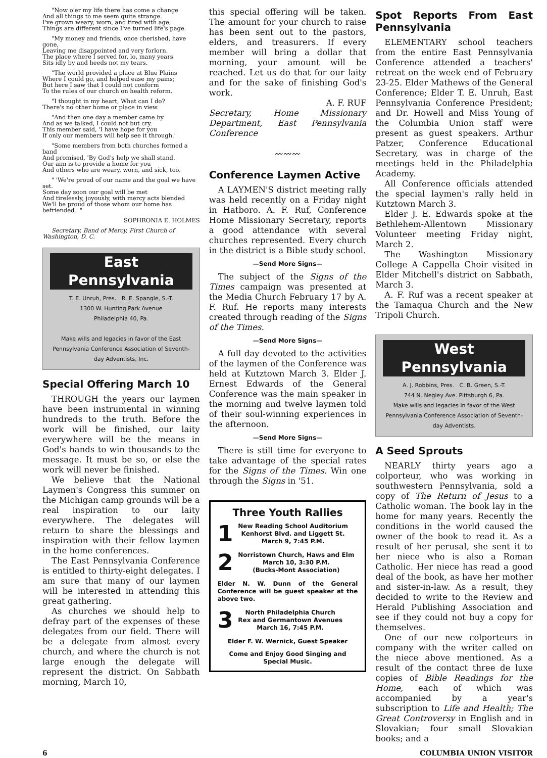"Now o'er my life there has come a change
And all things to me seem quite strange.
I've grown weary, worn, and tired with age;
Things are different since I've turned life's page.
"My money and friends, once cherished, have gone,
Leaving me disappointed and very forlorn.
The place where I served for, lo, many years
Sits idly by and heeds not my tears.
"The world provided a place at Blue Plains
Where I could go, and helped ease my pains;
But here I saw that I could not conform
To the rules of our church on health reform.
"I thought in my heart, What can I do?
There's no other home or place in view.
"And then one day a member came by
And as we talked, I could not but cry.
This member said, 'I have hope for you
If only our members will help see it through.'
"Some members from both churches formed a band
And promised, 'By God's help we shall stand.
Our aim is to provide a home for you
And others who are weary, worn, and sick, too.
" 'We're proud of our name and the goal we have set.
Some day soon our goal will be met
And tirelessly, joyously, with mercy acts blended
We'll be proud of those whom our home has befriended.' "
SOPHRONIA E. HOLMES
Secretary, Band of Mercy, First Church of Washington, D. C.
East Pennsylvania
T. E. Unruh, Pres. R. E. Spangle, S.-T.
1300 W. Hunting Park Avenue
Philadelphia 40, Pa.
Make wills and legacies in favor of the East Pennsylvania Conference Association of Seventh-day Adventists, Inc.
Special Offering March 10
THROUGH the years our laymen have been instrumental in winning hundreds to the truth. Before the work will be finished, our laity everywhere will be the means in God's hands to win thousands to the message. It must be so, or else the work will never be finished.
We believe that the National Laymen's Congress this summer on the Michigan camp grounds will be a real inspiration to our laity everywhere. The delegates will return to share the blessings and inspiration with their fellow laymen in the home conferences.
The East Pennsylvania Conference is entitled to thirty-eight delegates. I am sure that many of our laymen will be interested in attending this great gathering.
As churches we should help to defray part of the expenses of these delegates from our field. There will be a delegate from almost every church, and where the church is not large enough the delegate will represent the district. On Sabbath morning, March 10,
this special offering will be taken. The amount for your church to raise has been sent out to the pastors, elders, and treasurers. If every member will bring a dollar that morning, your amount will be reached. Let us do that for our laity and for the sake of finishing God's work.
A. F. RUF
Secretary, Home Missionary Department, East Pennsylvania Conference
〰〰〰
Conference Laymen Active
A LAYMEN'S district meeting rally was held recently on a Friday night in Hatboro. A. F. Ruf, Conference Home Missionary Secretary, reports a good attendance with several churches represented. Every church in the district is a Bible study school.
—Send More Signs—
The subject of the Signs of the Times campaign was presented at the Media Church February 17 by A. F. Ruf. He reports many interests created through reading of the Signs of the Times.
—Send More Signs—
A full day devoted to the activities of the laymen of the Conference was held at Kutztown March 3. Elder J. Ernest Edwards of the General Conference was the main speaker in the morning and twelve laymen told of their soul-winning experiences in the afternoon.
—Send More Signs—
There is still time for everyone to take advantage of the special rates for the Signs of the Times. Win one through the Signs in '51.
Three Youth Rallies
1
New Reading School Auditorium
Kenhorst Blvd. and Liggett St.
March 9, 7:45 P.M.
2
Norristown Church, Haws and Elm
March 10, 3:30 P.M.
(Bucks-Mont Association)
Elder N. W. Dunn of the General Conference will be guest speaker at the above two.
3
North Philadelphia Church
Rex and Germantown Avenues
March 16, 7:45 P.M.
Elder F. W. Wernick, Guest Speaker
Come and Enjoy Good Singing and Special Music.
Spot Reports From East Pennsylvania
ELEMENTARY school teachers from the entire East Pennsylvania Conference attended a teachers' retreat on the week end of February 23-25. Elder Mathews of the General Conference; Elder T. E. Unruh, East Pennsylvania Conference President; and Dr. Howell and Miss Young of the Columbia Union staff were present as guest speakers. Arthur Patzer, Conference Educational Secretary, was in charge of the meetings held in the Philadelphia Academy.
All Conference officials attended the special laymen's rally held in Kutztown March 3.
Elder J. E. Edwards spoke at the Bethlehem-Allentown Missionary Volunteer meeting Friday night, March 2.
The Washington Missionary College A Cappella Choir visited in Elder Mitchell's district on Sabbath, March 3.
A. F. Ruf was a recent speaker at the Tamaqua Church and the New Tripoli Church.
West Pennsylvania
A. J. Robbins, Pres. C. B. Green, S.-T.
744 N. Negley Ave. Pittsburgh 6, Pa.
Make wills and legacies in favor of the West Pennsylvania Conference Association of Seventh-day Adventists.
A Seed Sprouts
NEARLY thirty years ago a colporteur, who was working in southwestern Pennsylvania, sold a copy of The Return of Jesus to a Catholic woman. The book lay in the home for many years. Recently the conditions in the world caused the owner of the book to read it. As a result of her perusal, she sent it to her niece who is also a Roman Catholic. Her niece has read a good deal of the book, as have her mother and sister-in-law. As a result, they decided to write to the Review and Herald Publishing Association and see if they could not buy a copy for themselves.
One of our new colporteurs in company with the writer called on the niece above mentioned. As a result of the contact three de luxe copies of Bible Readings for the Home, each of which was accompanied by a year's subscription to Life and Health; The Great Controversy in English and in Slovakian; four small Slovakian books; and a
6 COLUMBIA UNION VISITOR